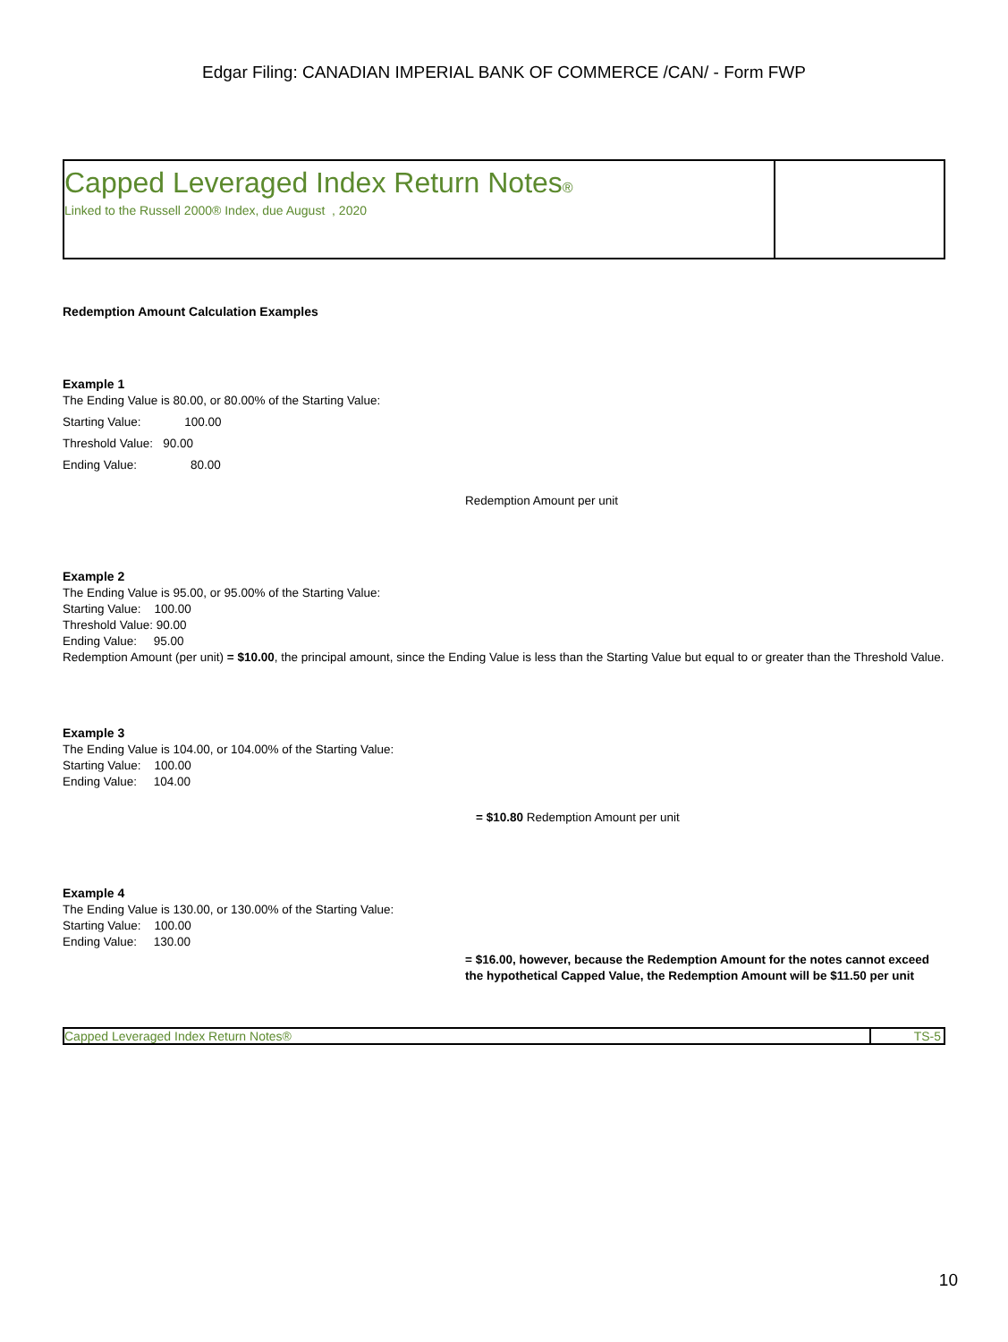Edgar Filing: CANADIAN IMPERIAL BANK OF COMMERCE /CAN/ - Form FWP
Capped Leveraged Index Return Notes®
Linked to the Russell 2000® Index, due August , 2020
Redemption Amount Calculation Examples
Example 1
The Ending Value is 80.00, or 80.00% of the Starting Value:
Starting Value: 100.00
Threshold Value: 90.00
Ending Value: 80.00
Redemption Amount per unit
Example 2
The Ending Value is 95.00, or 95.00% of the Starting Value:
Starting Value: 100.00
Threshold Value: 90.00
Ending Value: 95.00
Redemption Amount (per unit) = $10.00, the principal amount, since the Ending Value is less than the Starting Value but equal to or greater than the Threshold Value.
Example 3
The Ending Value is 104.00, or 104.00% of the Starting Value:
Starting Value: 100.00
Ending Value: 104.00
= $10.80 Redemption Amount per unit
Example 4
The Ending Value is 130.00, or 130.00% of the Starting Value:
Starting Value: 100.00
Ending Value: 130.00
= $16.00, however, because the Redemption Amount for the notes cannot exceed the hypothetical Capped Value, the Redemption Amount will be $11.50 per unit
Capped Leveraged Index Return Notes®
TS-5
10